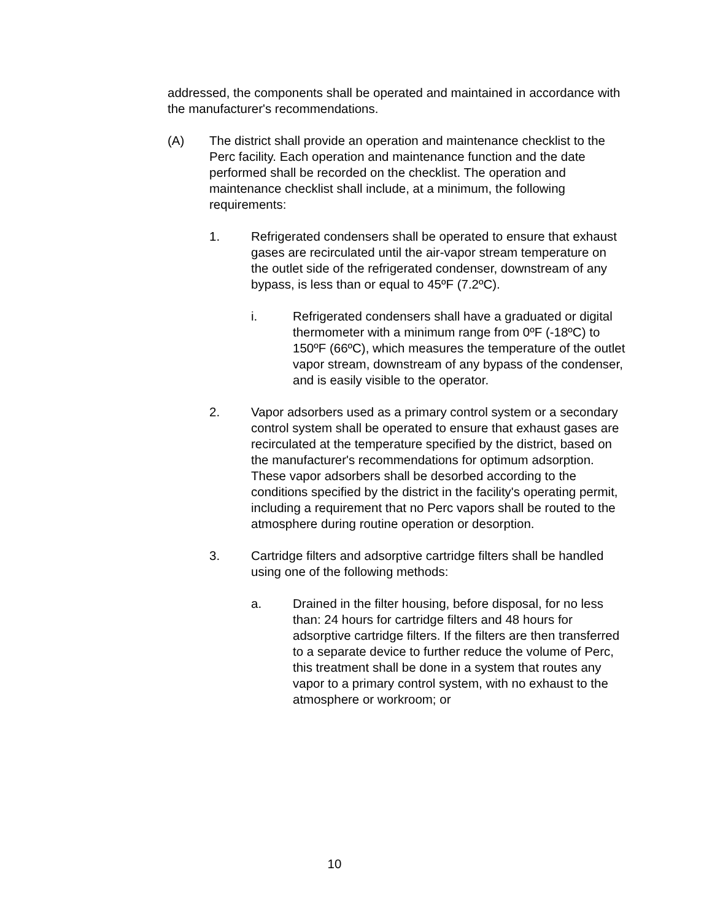addressed, the components shall be operated and maintained in accordance with the manufacturer's recommendations.
(A) The district shall provide an operation and maintenance checklist to the Perc facility. Each operation and maintenance function and the date performed shall be recorded on the checklist. The operation and maintenance checklist shall include, at a minimum, the following requirements:
1. Refrigerated condensers shall be operated to ensure that exhaust gases are recirculated until the air-vapor stream temperature on the outlet side of the refrigerated condenser, downstream of any bypass, is less than or equal to 45ºF (7.2ºC).
i. Refrigerated condensers shall have a graduated or digital thermometer with a minimum range from 0ºF (-18ºC) to 150ºF (66ºC), which measures the temperature of the outlet vapor stream, downstream of any bypass of the condenser, and is easily visible to the operator.
2. Vapor adsorbers used as a primary control system or a secondary control system shall be operated to ensure that exhaust gases are recirculated at the temperature specified by the district, based on the manufacturer's recommendations for optimum adsorption. These vapor adsorbers shall be desorbed according to the conditions specified by the district in the facility's operating permit, including a requirement that no Perc vapors shall be routed to the atmosphere during routine operation or desorption.
3. Cartridge filters and adsorptive cartridge filters shall be handled using one of the following methods:
a. Drained in the filter housing, before disposal, for no less than: 24 hours for cartridge filters and 48 hours for adsorptive cartridge filters. If the filters are then transferred to a separate device to further reduce the volume of Perc, this treatment shall be done in a system that routes any vapor to a primary control system, with no exhaust to the atmosphere or workroom; or
10